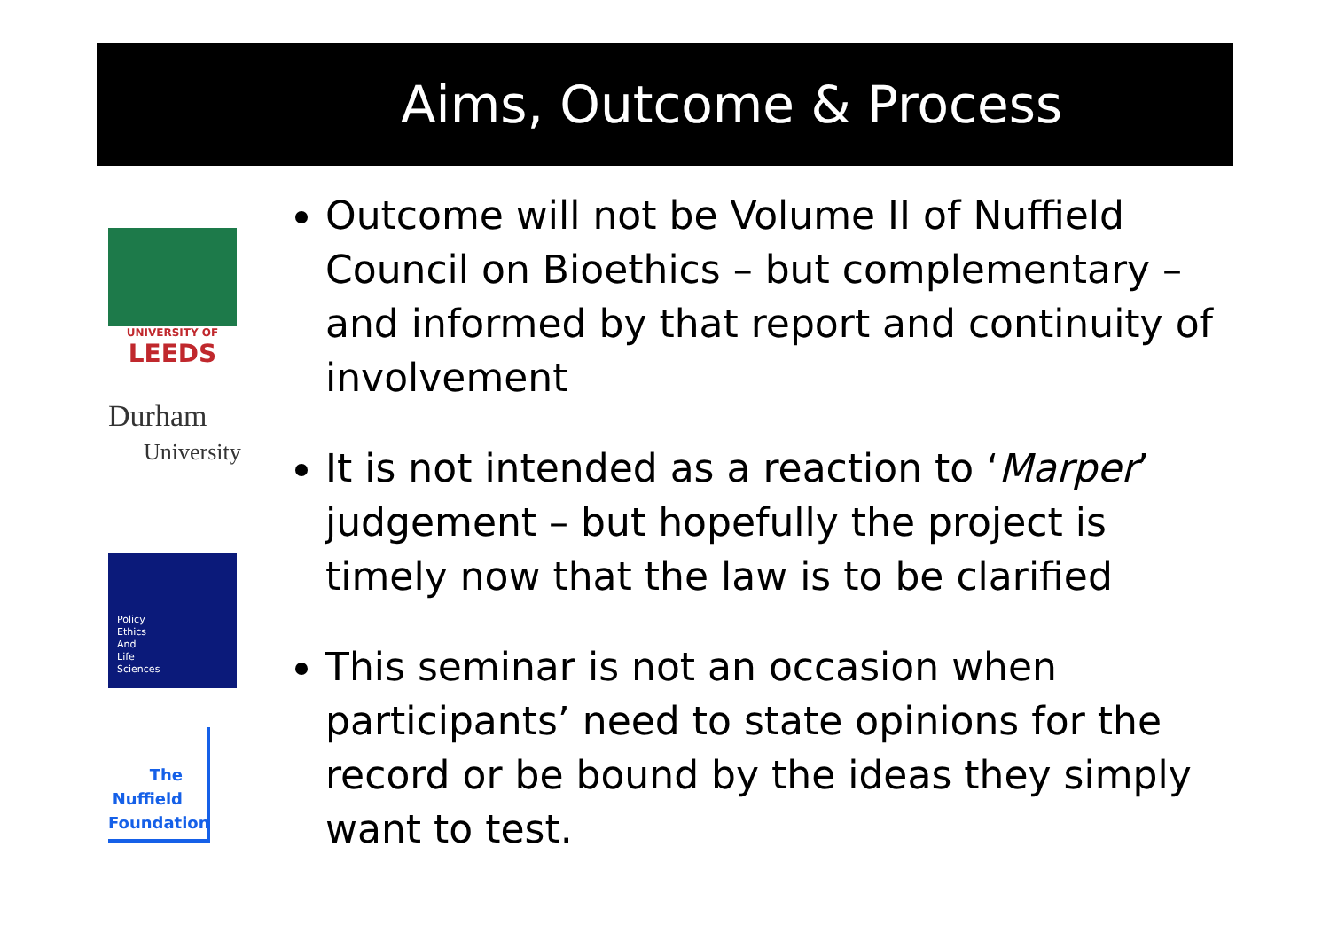Aims, Outcome & Process
UNIVERSITY OF
LEEDS
Durham
University
Policy
Ethics
And
Life
Sciences
The
Nuffield
Foundation
Outcome will not be Volume II of Nuffield Council on Bioethics – but complementary – and informed by that report and continuity of involvement
It is not intended as a reaction to ‘Marper’ judgement – but hopefully the project is timely now that the law is to be clarified
This seminar is not an occasion when participants’ need to state opinions for the record or be bound by the ideas they simply want to test.